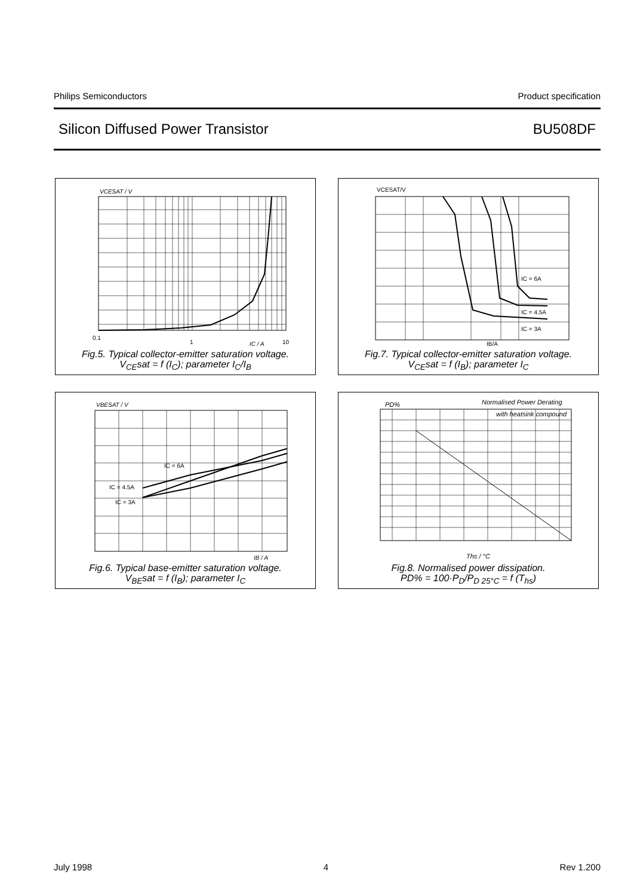Philips Semiconductors Product specification
Silicon Diffused Power Transistor BU508DF
VCESAT / V
IC / A
0.1
1
10
Fig.5. Typical collector-emitter saturation voltage.
V<sub>CE</sub>sat = f (I<sub>C</sub>); parameter I<sub>C</sub>/I<sub>B</sub>
VCESAT/V
IB/A
IC = 6A
IC = 4.5A
IC = 3A
Fig.7. Typical collector-emitter saturation voltage.
V<sub>CE</sub>sat = f (I<sub>B</sub>); parameter I<sub>C</sub>
VBESAT / V
IC = 6A
IC = 4.5A
IC = 3A
IB / A
Fig.6. Typical base-emitter saturation voltage.
V<sub>BE</sub>sat = f (I<sub>B</sub>); parameter I<sub>C</sub>
PD%
Normalised Power Derating
with heatsink compound
Ths / °C
Fig.8. Normalised power dissipation.
PD% = 100·P<sub>D</sub>/P<sub>D 25°C</sub> = f (T<sub>hs</sub>)
July 1998 4 Rev 1.200